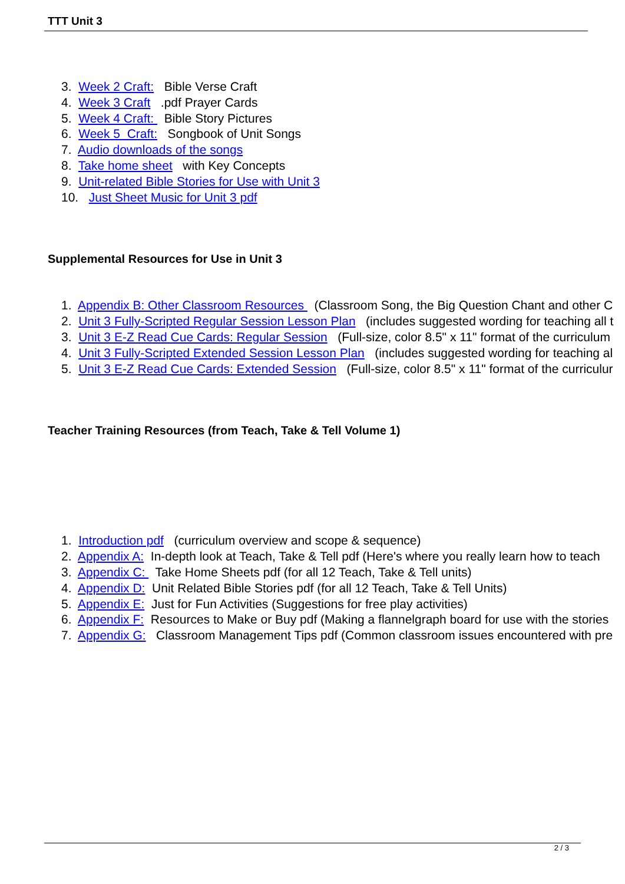TTT Unit 3
3. Week 2 Craft: Bible Verse Craft
4. Week 3 Craft .pdf Prayer Cards
5. Week 4 Craft: Bible Story Pictures
6. Week 5 Craft: Songbook of Unit Songs
7. Audio downloads of the songs
8. Take home sheet with Key Concepts
9. Unit-related Bible Stories for Use with Unit 3
10. Just Sheet Music for Unit 3 pdf
Supplemental Resources for Use in Unit 3
1. Appendix B: Other Classroom Resources (Classroom Song, the Big Question Chant and other C
2. Unit 3 Fully-Scripted Regular Session Lesson Plan (includes suggested wording for teaching all t
3. Unit 3 E-Z Read Cue Cards: Regular Session (Full-size, color 8.5" x 11" format of the curriculum
4. Unit 3 Fully-Scripted Extended Session Lesson Plan (includes suggested wording for teaching al
5. Unit 3 E-Z Read Cue Cards: Extended Session (Full-size, color 8.5" x 11" format of the curriculur
Teacher Training Resources (from Teach, Take & Tell Volume 1)
1. Introduction pdf (curriculum overview and scope & sequence)
2. Appendix A: In-depth look at Teach, Take & Tell pdf (Here's where you really learn how to teach
3. Appendix C: Take Home Sheets pdf (for all 12 Teach, Take & Tell units)
4. Appendix D: Unit Related Bible Stories pdf (for all 12 Teach, Take & Tell Units)
5. Appendix E: Just for Fun Activities (Suggestions for free play activities)
6. Appendix F: Resources to Make or Buy pdf (Making a flannelgraph board for use with the stories
7. Appendix G: Classroom Management Tips pdf (Common classroom issues encountered with pre
2 / 3